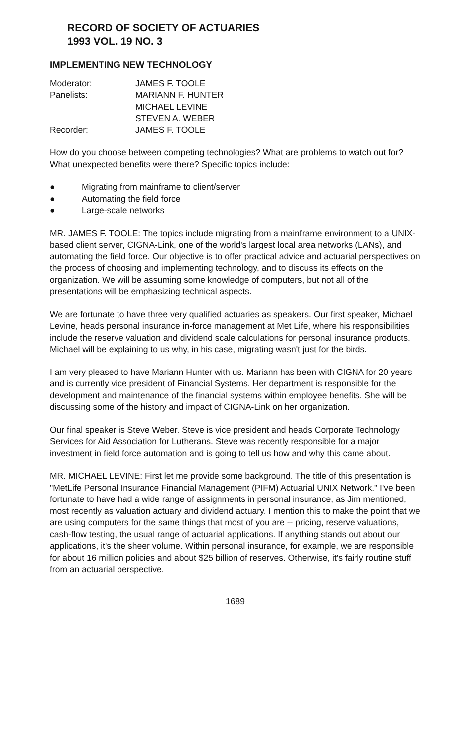RECORD OF SOCIETY OF ACTUARIES
1993 VOL. 19 NO. 3
IMPLEMENTING NEW TECHNOLOGY
Moderator:
JAMES F. TOOLE
Panelists:
MARIANN F. HUNTER
MICHAEL LEVINE
STEVEN A. WEBER
Recorder:
JAMES F. TOOLE
How do you choose between competing technologies? What are problems to watch out for? What unexpected benefits were there? Specific topics include:
● Migrating from mainframe to client/server
● Automating the field force
● Large-scale networks
MR. JAMES F. TOOLE: The topics include migrating from a mainframe environment to a UNIX-based client server, CIGNA-Link, one of the world's largest local area networks (LANs), and automating the field force. Our objective is to offer practical advice and actuarial perspectives on the process of choosing and implementing technology, and to discuss its effects on the organization. We will be assuming some knowledge of computers, but not all of the presentations will be emphasizing technical aspects.
We are fortunate to have three very qualified actuaries as speakers. Our first speaker, Michael Levine, heads personal insurance in-force management at Met Life, where his responsibilities include the reserve valuation and dividend scale calculations for personal insurance products. Michael will be explaining to us why, in his case, migrating wasn't just for the birds.
I am very pleased to have Mariann Hunter with us. Mariann has been with CIGNA for 20 years and is currently vice president of Financial Systems. Her department is responsible for the development and maintenance of the financial systems within employee benefits. She will be discussing some of the history and impact of CIGNA-Link on her organization.
Our final speaker is Steve Weber. Steve is vice president and heads Corporate Technology Services for Aid Association for Lutherans. Steve was recently responsible for a major investment in field force automation and is going to tell us how and why this came about.
MR. MICHAEL LEVINE: First let me provide some background. The title of this presentation is "MetLife Personal Insurance Financial Management (PIFM) Actuarial UNIX Network." I've been fortunate to have had a wide range of assignments in personal insurance, as Jim mentioned, most recently as valuation actuary and dividend actuary. I mention this to make the point that we are using computers for the same things that most of you are -- pricing, reserve valuations, cash-flow testing, the usual range of actuarial applications. If anything stands out about our applications, it's the sheer volume. Within personal insurance, for example, we are responsible for about 16 million policies and about $25 billion of reserves. Otherwise, it's fairly routine stuff from an actuarial perspective.
1689